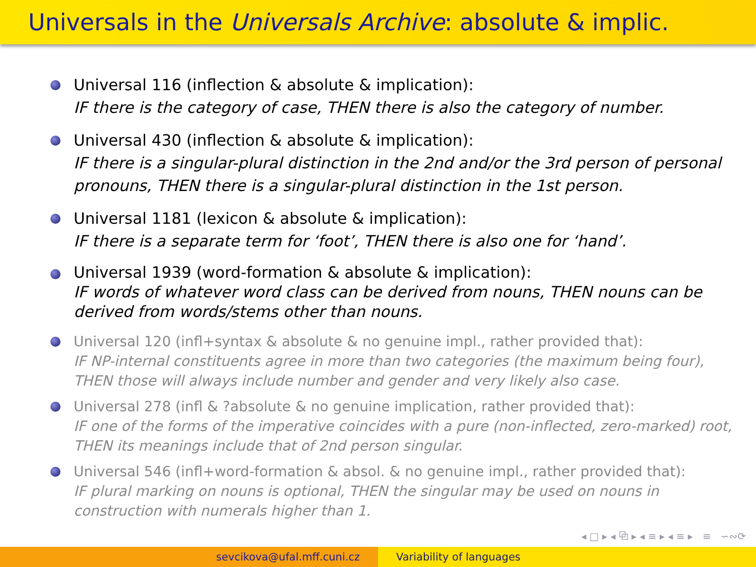Universals in the Universals Archive: absolute & implic.
Universal 116 (inflection & absolute & implication):
IF there is the category of case, THEN there is also the category of number.
Universal 430 (inflection & absolute & implication):
IF there is a singular-plural distinction in the 2nd and/or the 3rd person of personal pronouns, THEN there is a singular-plural distinction in the 1st person.
Universal 1181 (lexicon & absolute & implication):
IF there is a separate term for ‘foot’, THEN there is also one for ‘hand’.
Universal 1939 (word-formation & absolute & implication):
IF words of whatever word class can be derived from nouns, THEN nouns can be derived from words/stems other than nouns.
Universal 120 (infl+syntax & absolute & no genuine impl., rather provided that):
IF NP-internal constituents agree in more than two categories (the maximum being four), THEN those will always include number and gender and very likely also case.
Universal 278 (infl & ?absolute & no genuine implication, rather provided that):
IF one of the forms of the imperative coincides with a pure (non-inflected, zero-marked) root, THEN its meanings include that of 2nd person singular.
Universal 546 (infl+word-formation & absol. & no genuine impl., rather provided that):
IF plural marking on nouns is optional, THEN the singular may be used on nouns in construction with numerals higher than 1.
◂ □ ▸ ◂ ⧉ ▸ ◂ ≡ ▸ ◂ ≡ ▸ ≡ ∽∾⟳
sevcikova@ufal.mff.cuni.cz Variability of languages